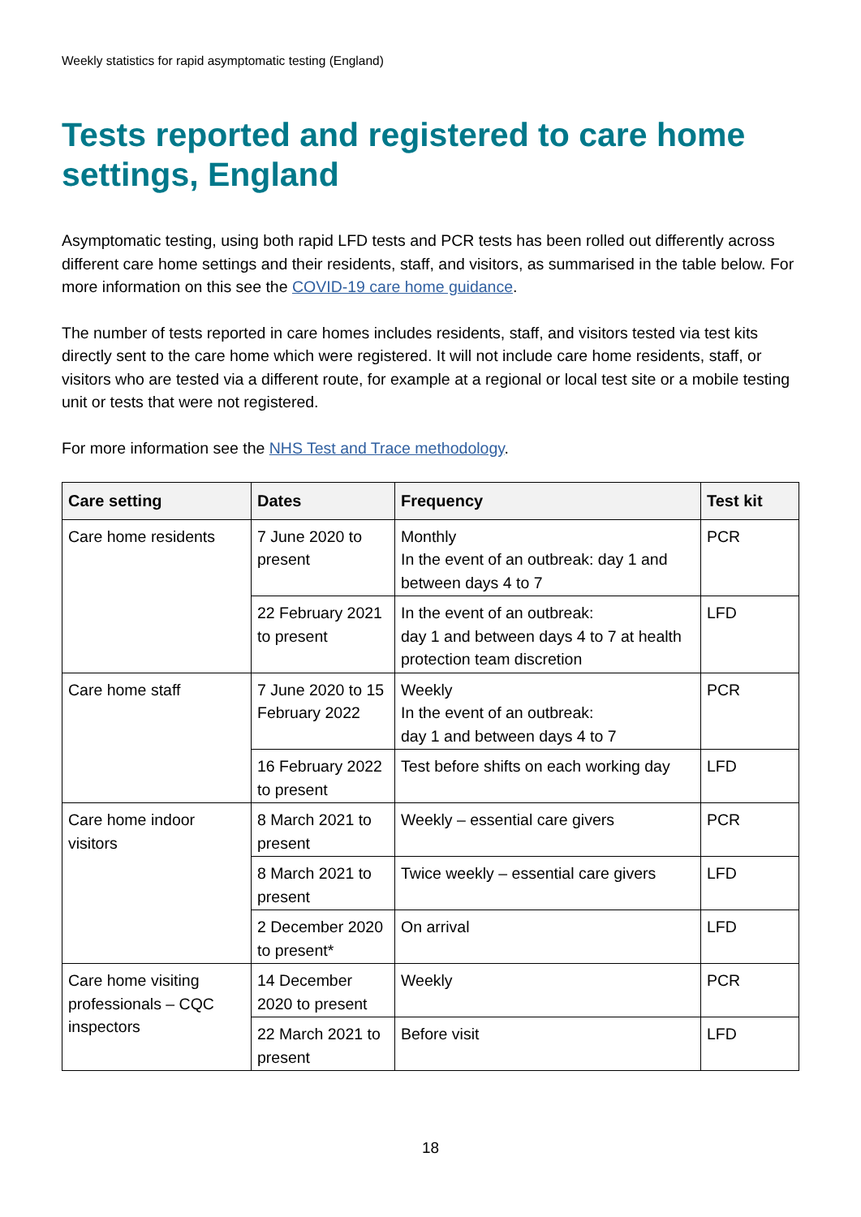Weekly statistics for rapid asymptomatic testing (England)
Tests reported and registered to care home settings, England
Asymptomatic testing, using both rapid LFD tests and PCR tests has been rolled out differently across different care home settings and their residents, staff, and visitors, as summarised in the table below. For more information on this see the COVID-19 care home guidance.
The number of tests reported in care homes includes residents, staff, and visitors tested via test kits directly sent to the care home which were registered. It will not include care home residents, staff, or visitors who are tested via a different route, for example at a regional or local test site or a mobile testing unit or tests that were not registered.
For more information see the NHS Test and Trace methodology.
| Care setting | Dates | Frequency | Test kit |
| --- | --- | --- | --- |
| Care home residents | 7 June 2020 to present | Monthly In the event of an outbreak: day 1 and between days 4 to 7 | PCR |
| | 22 February 2021 to present | In the event of an outbreak: day 1 and between days 4 to 7 at health protection team discretion | LFD |
| Care home staff | 7 June 2020 to 15 February 2022 | Weekly In the event of an outbreak: day 1 and between days 4 to 7 | PCR |
| | 16 February 2022 to present | Test before shifts on each working day | LFD |
| Care home indoor visitors | 8 March 2021 to present | Weekly – essential care givers | PCR |
| | 8 March 2021 to present | Twice weekly – essential care givers | LFD |
| | 2 December 2020 to present* | On arrival | LFD |
| Care home visiting professionals – CQC inspectors | 14 December 2020 to present | Weekly | PCR |
| | 22 March 2021 to present | Before visit | LFD |
18